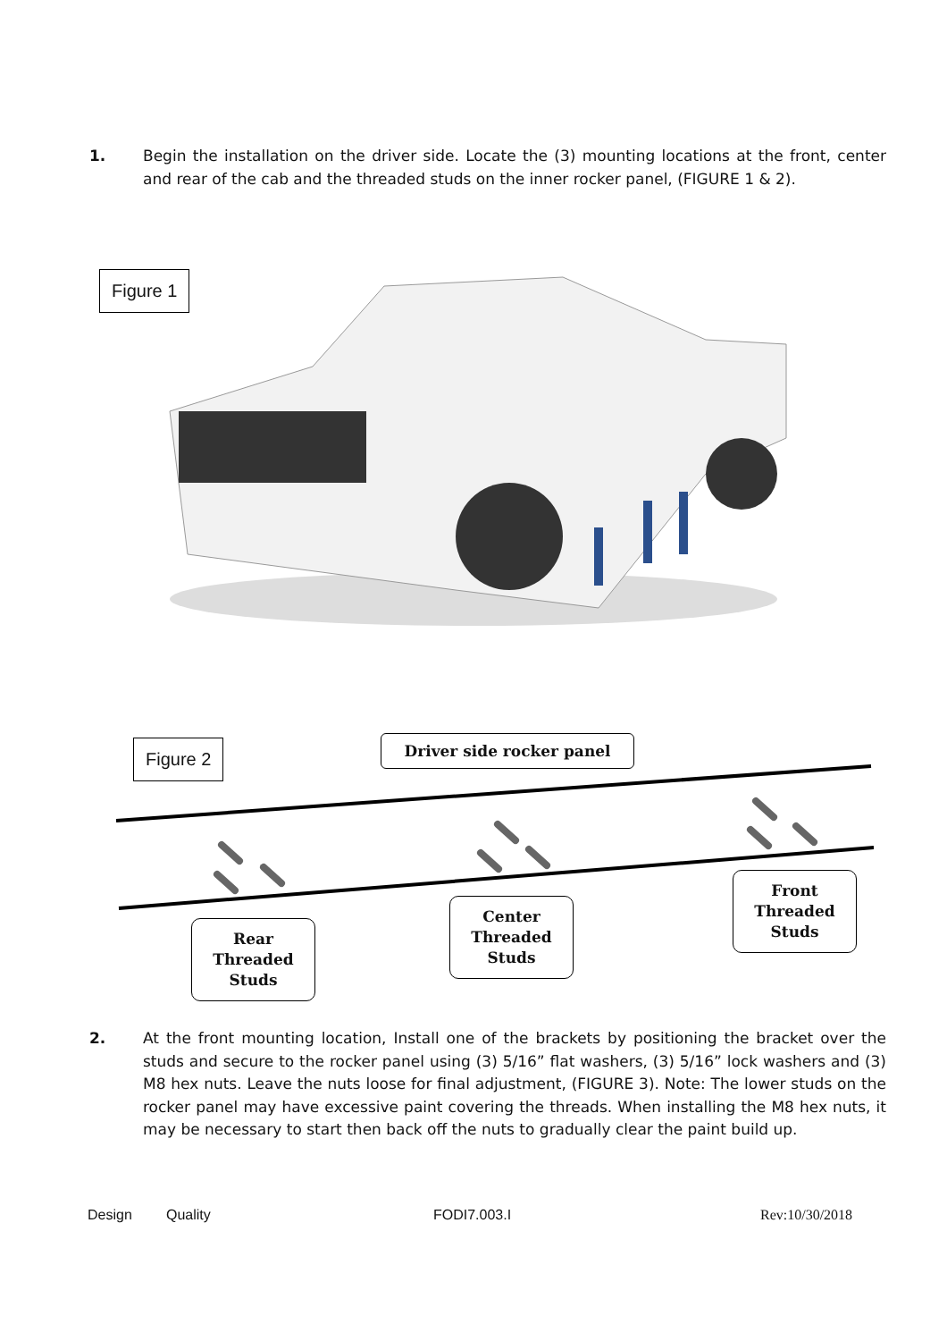1. Begin the installation on the driver side. Locate the (3) mounting locations at the front, center and rear of the cab and the threaded studs on the inner rocker panel, (FIGURE 1 & 2).
Figure 1
Figure 2 Driver side rocker panel
Rear
Threaded
Studs
Center
Threaded
Studs
Front
Threaded
Studs
2. At the front mounting location, Install one of the brackets by positioning the bracket over the studs and secure to the rocker panel using (3) 5/16” flat washers, (3) 5/16” lock washers and (3) M8 hex nuts. Leave the nuts loose for final adjustment, (FIGURE 3). Note: The lower studs on the rocker panel may have excessive paint covering the threads. When installing the M8 hex nuts, it may be necessary to start then back off the nuts to gradually clear the paint build up.
Design Quality FODI7.003.I Rev:10/30/2018